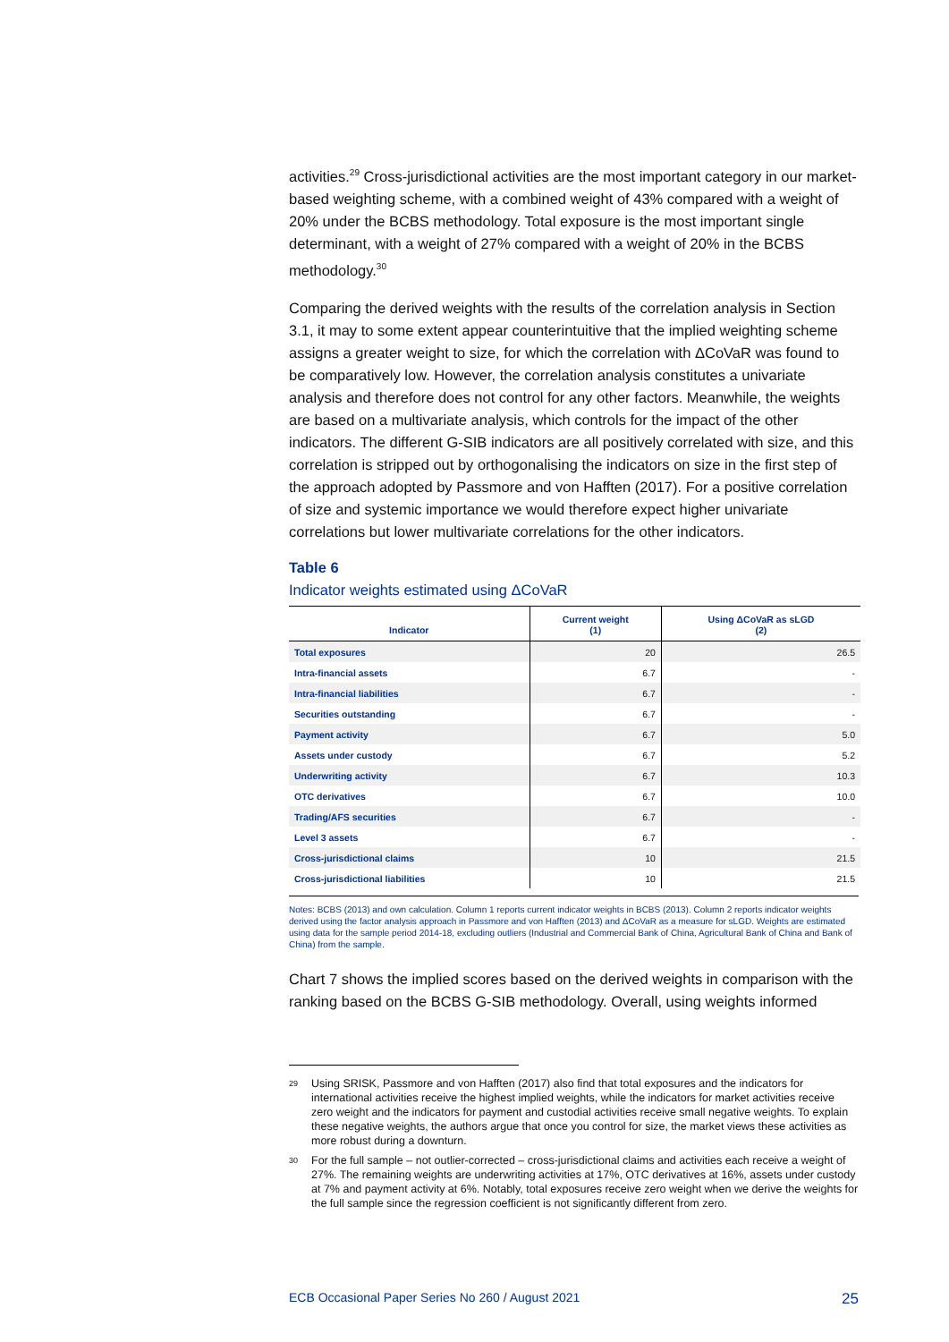activities.<sup>29</sup> Cross-jurisdictional activities are the most important category in our market-based weighting scheme, with a combined weight of 43% compared with a weight of 20% under the BCBS methodology. Total exposure is the most important single determinant, with a weight of 27% compared with a weight of 20% in the BCBS methodology.<sup>30</sup>
Comparing the derived weights with the results of the correlation analysis in Section 3.1, it may to some extent appear counterintuitive that the implied weighting scheme assigns a greater weight to size, for which the correlation with ΔCoVaR was found to be comparatively low. However, the correlation analysis constitutes a univariate analysis and therefore does not control for any other factors. Meanwhile, the weights are based on a multivariate analysis, which controls for the impact of the other indicators. The different G-SIB indicators are all positively correlated with size, and this correlation is stripped out by orthogonalising the indicators on size in the first step of the approach adopted by Passmore and von Hafften (2017). For a positive correlation of size and systemic importance we would therefore expect higher univariate correlations but lower multivariate correlations for the other indicators.
Table 6
Indicator weights estimated using ΔCoVaR
| Indicator | Current weight (1) | Using ΔCoVaR as sLGD (2) |
| --- | --- | --- |
| Total exposures | 20 | 26.5 |
| Intra-financial assets | 6.7 | - |
| Intra-financial liabilities | 6.7 | - |
| Securities outstanding | 6.7 | - |
| Payment activity | 6.7 | 5.0 |
| Assets under custody | 6.7 | 5.2 |
| Underwriting activity | 6.7 | 10.3 |
| OTC derivatives | 6.7 | 10.0 |
| Trading/AFS securities | 6.7 | - |
| Level 3 assets | 6.7 | - |
| Cross-jurisdictional claims | 10 | 21.5 |
| Cross-jurisdictional liabilities | 10 | 21.5 |
Notes: BCBS (2013) and own calculation. Column 1 reports current indicator weights in BCBS (2013). Column 2 reports indicator weights derived using the factor analysis approach in Passmore and von Hafften (2013) and ΔCoVaR as a measure for sLGD. Weights are estimated using data for the sample period 2014-18, excluding outliers (Industrial and Commercial Bank of China, Agricultural Bank of China and Bank of China) from the sample.
Chart 7 shows the implied scores based on the derived weights in comparison with the ranking based on the BCBS G-SIB methodology. Overall, using weights informed
29
Using SRISK, Passmore and von Hafften (2017) also find that total exposures and the indicators for international activities receive the highest implied weights, while the indicators for market activities receive zero weight and the indicators for payment and custodial activities receive small negative weights. To explain these negative weights, the authors argue that once you control for size, the market views these activities as more robust during a downturn.
30
For the full sample – not outlier-corrected – cross-jurisdictional claims and activities each receive a weight of 27%. The remaining weights are underwriting activities at 17%, OTC derivatives at 16%, assets under custody at 7% and payment activity at 6%. Notably, total exposures receive zero weight when we derive the weights for the full sample since the regression coefficient is not significantly different from zero.
ECB Occasional Paper Series No 260 / August 2021 25